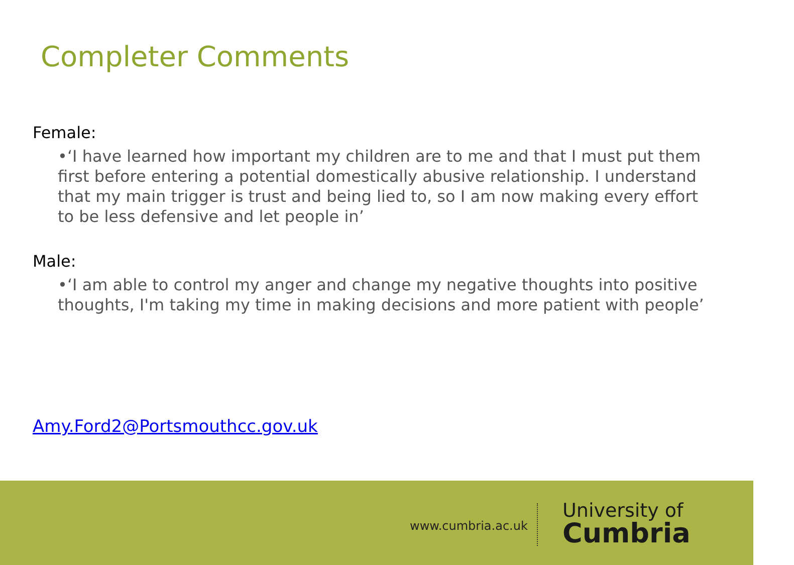Completer Comments
Female:
•‘I have learned how important my children are to me and that I must put them first before entering a potential domestically abusive relationship. I understand that my main trigger is trust and being lied to, so I am now making every effort to be less defensive and let people in’
Male:
•‘I am able to control my anger and change my negative thoughts into positive thoughts, I'm taking my time in making decisions and more patient with people’
Amy.Ford2@Portsmouthcc.gov.uk
www.cumbria.ac.uk
University of
Cumbria